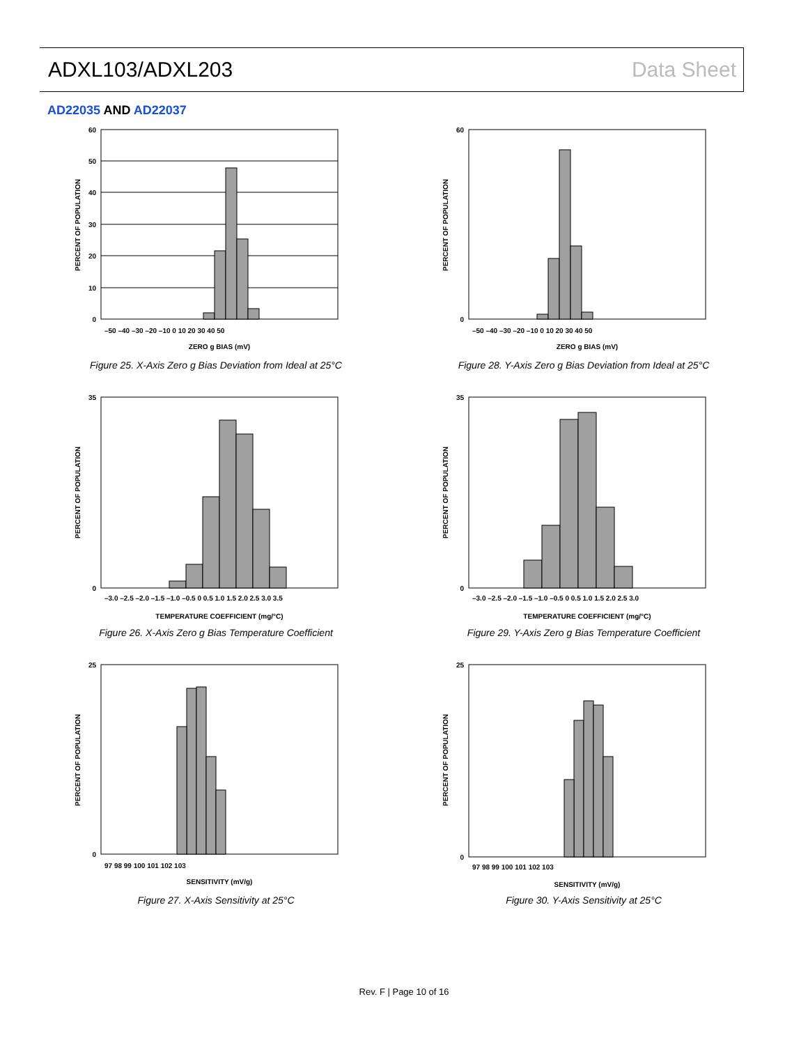ADXL103/ADXL203 Data Sheet
AD22035 AND AD22037
60
50
40
30
20
10
0
–50 –40 –30 –20 –10 0 10 20 30 40 50
ZERO g BIAS (mV)
PERCENT OF POPULATION
Figure 25. X-Axis Zero g Bias Deviation from Ideal at 25°C
60
0
–50 –40 –30 –20 –10 0 10 20 30 40 50
ZERO g BIAS (mV)
PERCENT OF POPULATION
Figure 28. Y-Axis Zero g Bias Deviation from Ideal at 25°C
35
0
–3.0 –2.5 –2.0 –1.5 –1.0 –0.5 0 0.5 1.0 1.5 2.0 2.5 3.0 3.5
TEMPERATURE COEFFICIENT (mg/°C)
PERCENT OF POPULATION
Figure 26. X-Axis Zero g Bias Temperature Coefficient
35
0
–3.0 –2.5 –2.0 –1.5 –1.0 –0.5 0 0.5 1.0 1.5 2.0 2.5 3.0
TEMPERATURE COEFFICIENT (mg/°C)
PERCENT OF POPULATION
Figure 29. Y-Axis Zero g Bias Temperature Coefficient
25
0
97 98 99 100 101 102 103
SENSITIVITY (mV/g)
PERCENT OF POPULATION
Figure 27. X-Axis Sensitivity at 25°C
25
0
97 98 99 100 101 102 103
SENSITIVITY (mV/g)
PERCENT OF POPULATION
Figure 30. Y-Axis Sensitivity at 25°C
Rev. F | Page 10 of 16